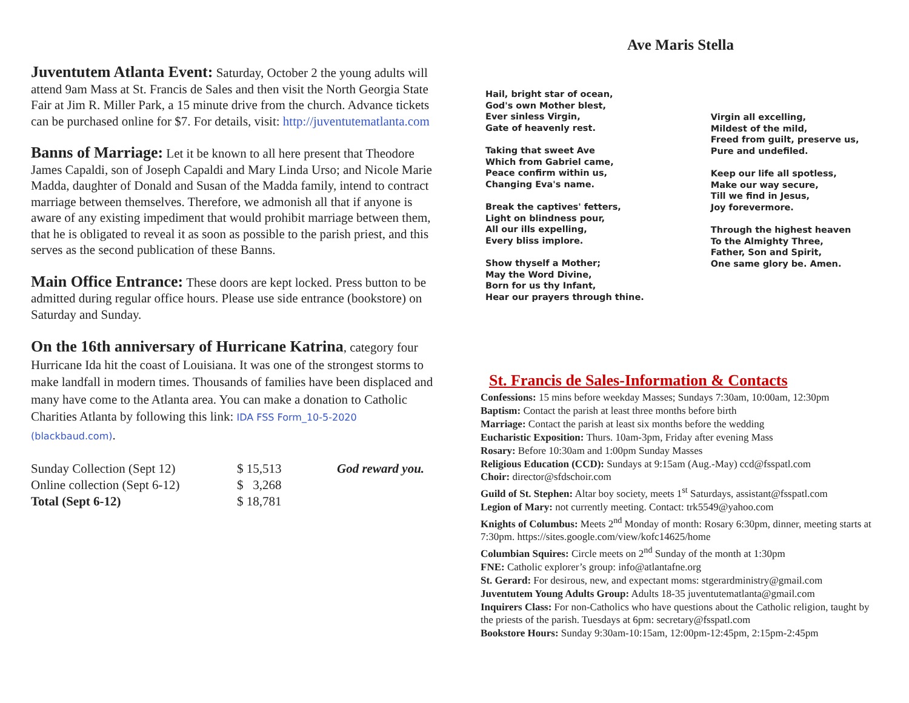Juventutem Atlanta Event: Saturday, October 2 the young adults will attend 9am Mass at St. Francis de Sales and then visit the North Georgia State Fair at Jim R. Miller Park, a 15 minute drive from the church. Advance tickets can be purchased online for $7. For details, visit: http://juventutematlanta.com
Banns of Marriage: Let it be known to all here present that Theodore James Capaldi, son of Joseph Capaldi and Mary Linda Urso; and Nicole Marie Madda, daughter of Donald and Susan of the Madda family, intend to contract marriage between themselves. Therefore, we admonish all that if anyone is aware of any existing impediment that would prohibit marriage between them, that he is obligated to reveal it as soon as possible to the parish priest, and this serves as the second publication of these Banns.
Main Office Entrance: These doors are kept locked. Press button to be admitted during regular office hours. Please use side entrance (bookstore) on Saturday and Sunday.
On the 16th anniversary of Hurricane Katrina, category four Hurricane Ida hit the coast of Louisiana. It was one of the strongest storms to make landfall in modern times. Thousands of families have been displaced and many have come to the Atlanta area. You can make a donation to Catholic Charities Atlanta by following this link: IDA FSS Form_10-5-2020 (blackbaud.com).
| Sunday Collection (Sept 12) | $ 15,513 | God reward you. |
| Online collection (Sept 6-12) | $ 3,268 | |
| Total (Sept 6-12) | $ 18,781 | |
Ave Maris Stella
Hail, bright star of ocean,
God's own Mother blest,
Ever sinless Virgin,
Gate of heavenly rest.
Taking that sweet Ave
Which from Gabriel came,
Peace confirm within us,
Changing Eva's name.
Break the captives' fetters,
Light on blindness pour,
All our ills expelling,
Every bliss implore.
Show thyself a Mother;
May the Word Divine,
Born for us thy Infant,
Hear our prayers through thine.
Virgin all excelling,
Mildest of the mild,
Freed from guilt, preserve us,
Pure and undefiled.
Keep our life all spotless,
Make our way secure,
Till we find in Jesus,
Joy forevermore.
Through the highest heaven
To the Almighty Three,
Father, Son and Spirit,
One same glory be. Amen.
St. Francis de Sales-Information & Contacts
Confessions: 15 mins before weekday Masses; Sundays 7:30am, 10:00am, 12:30pm
Baptism: Contact the parish at least three months before birth
Marriage: Contact the parish at least six months before the wedding
Eucharistic Exposition: Thurs. 10am-3pm, Friday after evening Mass
Rosary: Before 10:30am and 1:00pm Sunday Masses
Religious Education (CCD): Sundays at 9:15am (Aug.-May) ccd@fsspatl.com
Choir: director@sfdschoir.com
Guild of St. Stephen: Altar boy society, meets 1<sup>st</sup> Saturdays, assistant@fsspatl.com
Legion of Mary: not currently meeting. Contact: trk5549@yahoo.com
Knights of Columbus: Meets 2<sup>nd</sup> Monday of month: Rosary 6:30pm, dinner, meeting starts at 7:30pm. https://sites.google.com/view/kofc14625/home
Columbian Squires: Circle meets on 2<sup>nd</sup> Sunday of the month at 1:30pm
FNE: Catholic explorer’s group: info@atlantafne.org
St. Gerard: For desirous, new, and expectant moms: stgerardministry@gmail.com
Juventutem Young Adults Group: Adults 18-35 juventutematlanta@gmail.com
Inquirers Class: For non-Catholics who have questions about the Catholic religion, taught by the priests of the parish. Tuesdays at 6pm: secretary@fsspatl.com
Bookstore Hours: Sunday 9:30am-10:15am, 12:00pm-12:45pm, 2:15pm-2:45pm